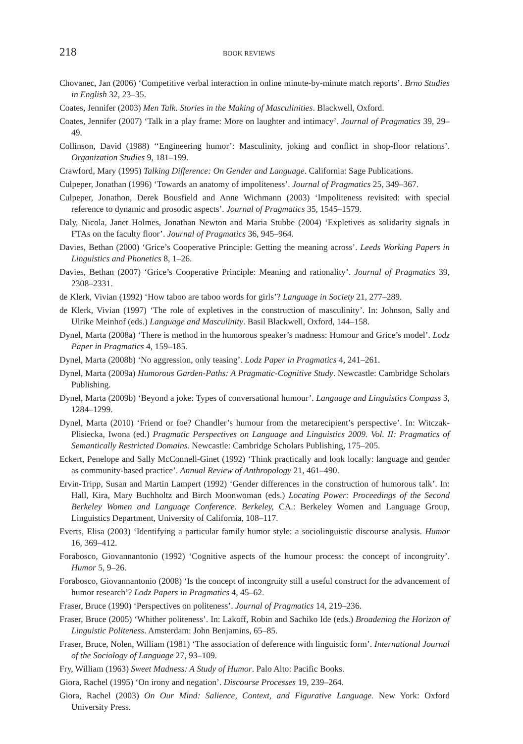218 BOOK REVIEWS
Chovanec, Jan (2006) ‘Competitive verbal interaction in online minute-by-minute match reports’. Brno Studies in English 32, 23–35.
Coates, Jennifer (2003) Men Talk. Stories in the Making of Masculinities. Blackwell, Oxford.
Coates, Jennifer (2007) ‘Talk in a play frame: More on laughter and intimacy’. Journal of Pragmatics 39, 29–49.
Collinson, David (1988) ‘‘Engineering humor’: Masculinity, joking and conflict in shop-floor relations’. Organization Studies 9, 181–199.
Crawford, Mary (1995) Talking Difference: On Gender and Language. California: Sage Publications.
Culpeper, Jonathan (1996) ‘Towards an anatomy of impoliteness’. Journal of Pragmatics 25, 349–367.
Culpeper, Jonathon, Derek Bousfield and Anne Wichmann (2003) ‘Impoliteness revisited: with special reference to dynamic and prosodic aspects’. Journal of Pragmatics 35, 1545–1579.
Daly, Nicola, Janet Holmes, Jonathan Newton and Maria Stubbe (2004) ‘Expletives as solidarity signals in FTAs on the faculty floor’. Journal of Pragmatics 36, 945–964.
Davies, Bethan (2000) ‘Grice’s Cooperative Principle: Getting the meaning across’. Leeds Working Papers in Linguistics and Phonetics 8, 1–26.
Davies, Bethan (2007) ‘Grice’s Cooperative Principle: Meaning and rationality’. Journal of Pragmatics 39, 2308–2331.
de Klerk, Vivian (1992) ‘How taboo are taboo words for girls’? Language in Society 21, 277–289.
de Klerk, Vivian (1997) ‘The role of expletives in the construction of masculinity’. In: Johnson, Sally and Ulrike Meinhof (eds.) Language and Masculinity. Basil Blackwell, Oxford, 144–158.
Dynel, Marta (2008a) ‘There is method in the humorous speaker’s madness: Humour and Grice’s model’. Lodz Paper in Pragmatics 4, 159–185.
Dynel, Marta (2008b) ‘No aggression, only teasing’. Lodz Paper in Pragmatics 4, 241–261.
Dynel, Marta (2009a) Humorous Garden-Paths: A Pragmatic-Cognitive Study. Newcastle: Cambridge Scholars Publishing.
Dynel, Marta (2009b) ‘Beyond a joke: Types of conversational humour’. Language and Linguistics Compass 3, 1284–1299.
Dynel, Marta (2010) ‘Friend or foe? Chandler’s humour from the metarecipient’s perspective’. In: Witczak-Plisiecka, Iwona (ed.) Pragmatic Perspectives on Language and Linguistics 2009. Vol. II: Pragmatics of Semantically Restricted Domains. Newcastle: Cambridge Scholars Publishing, 175–205.
Eckert, Penelope and Sally McConnell-Ginet (1992) ‘Think practically and look locally: language and gender as community-based practice’. Annual Review of Anthropology 21, 461–490.
Ervin-Tripp, Susan and Martin Lampert (1992) ‘Gender differences in the construction of humorous talk’. In: Hall, Kira, Mary Buchholtz and Birch Moonwoman (eds.) Locating Power: Proceedings of the Second Berkeley Women and Language Conference. Berkeley, CA.: Berkeley Women and Language Group, Linguistics Department, University of California, 108–117.
Everts, Elisa (2003) ‘Identifying a particular family humor style: a sociolinguistic discourse analysis. Humor 16, 369–412.
Forabosco, Giovannantonio (1992) ‘Cognitive aspects of the humour process: the concept of incongruity’. Humor 5, 9–26.
Forabosco, Giovannantonio (2008) ‘Is the concept of incongruity still a useful construct for the advancement of humor research’? Lodz Papers in Pragmatics 4, 45–62.
Fraser, Bruce (1990) ‘Perspectives on politeness’. Journal of Pragmatics 14, 219–236.
Fraser, Bruce (2005) ‘Whither politeness’. In: Lakoff, Robin and Sachiko Ide (eds.) Broadening the Horizon of Linguistic Politeness. Amsterdam: John Benjamins, 65–85.
Fraser, Bruce, Nolen, William (1981) ‘The association of deference with linguistic form’. International Journal of the Sociology of Language 27, 93–109.
Fry, William (1963) Sweet Madness: A Study of Humor. Palo Alto: Pacific Books.
Giora, Rachel (1995) ‘On irony and negation’. Discourse Processes 19, 239–264.
Giora, Rachel (2003) On Our Mind: Salience, Context, and Figurative Language. New York: Oxford University Press.